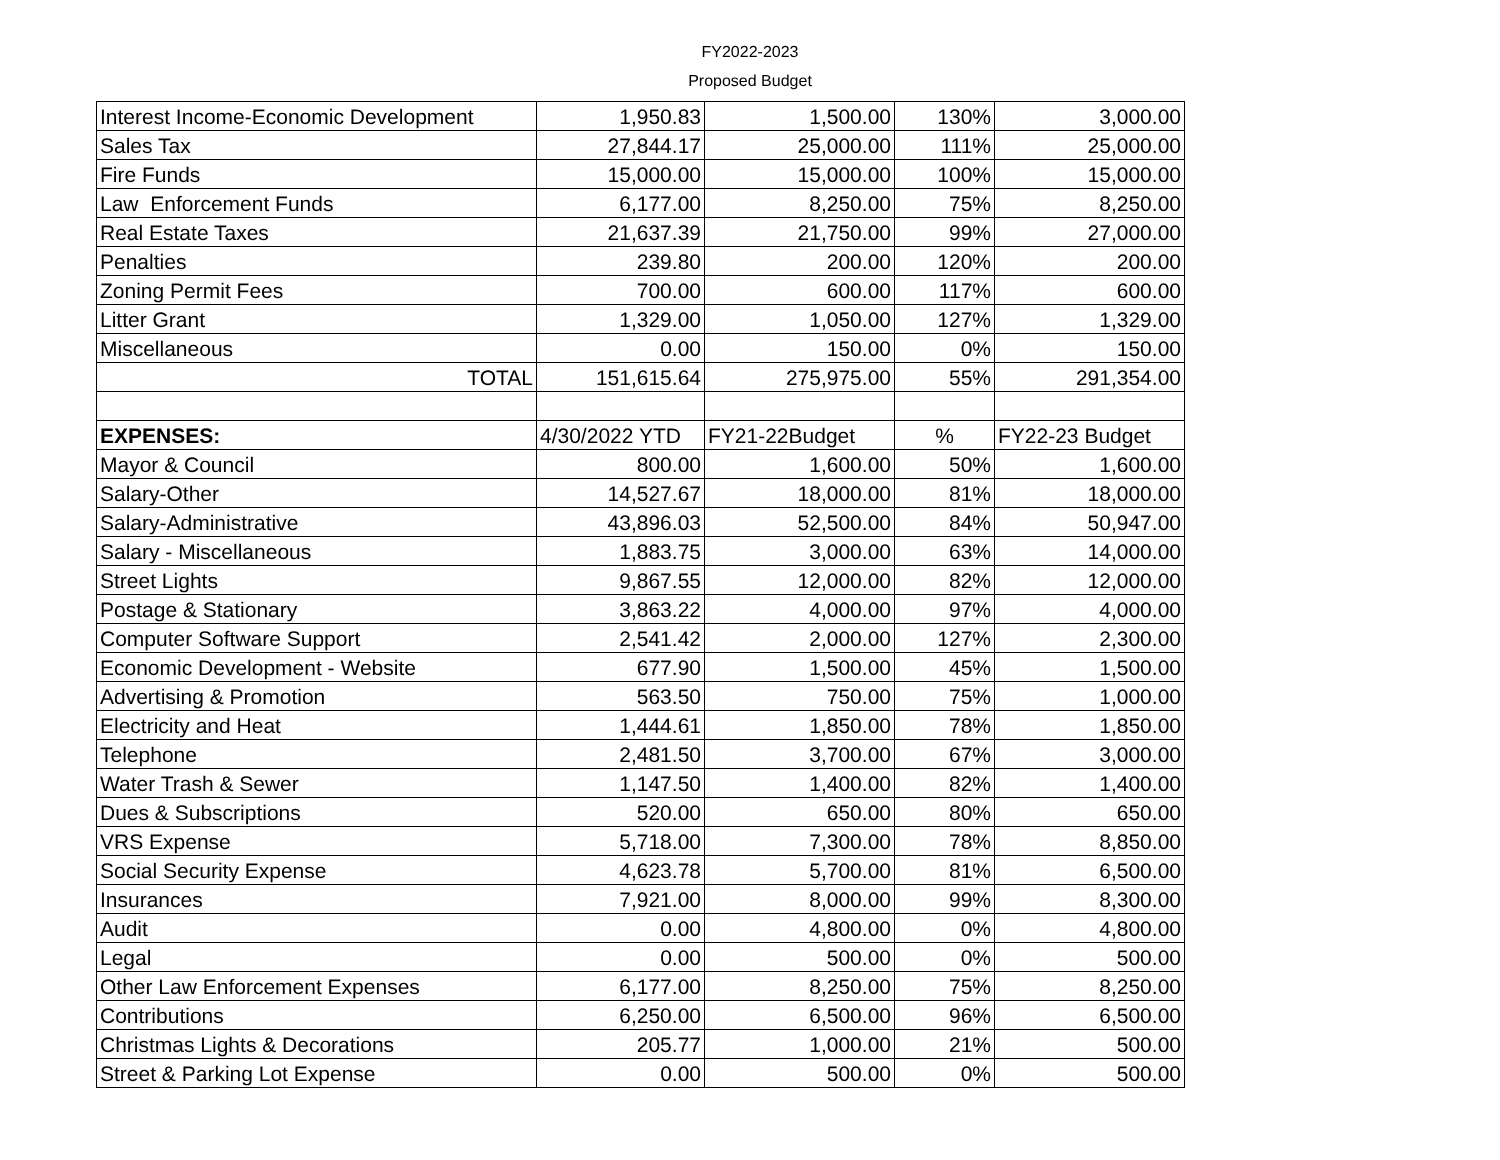FY2022-2023
Proposed Budget
| Interest Income-Economic Development | 1,950.83 | 1,500.00 | 130% | 3,000.00 |
| Sales Tax | 27,844.17 | 25,000.00 | 111% | 25,000.00 |
| Fire Funds | 15,000.00 | 15,000.00 | 100% | 15,000.00 |
| Law Enforcement Funds | 6,177.00 | 8,250.00 | 75% | 8,250.00 |
| Real Estate Taxes | 21,637.39 | 21,750.00 | 99% | 27,000.00 |
| Penalties | 239.80 | 200.00 | 120% | 200.00 |
| Zoning Permit Fees | 700.00 | 600.00 | 117% | 600.00 |
| Litter Grant | 1,329.00 | 1,050.00 | 127% | 1,329.00 |
| Miscellaneous | 0.00 | 150.00 | 0% | 150.00 |
| TOTAL | 151,615.64 | 275,975.00 | 55% | 291,354.00 |
| EXPENSES: | 4/30/2022 YTD | FY21-22Budget | % | FY22-23 Budget |
| Mayor & Council | 800.00 | 1,600.00 | 50% | 1,600.00 |
| Salary-Other | 14,527.67 | 18,000.00 | 81% | 18,000.00 |
| Salary-Administrative | 43,896.03 | 52,500.00 | 84% | 50,947.00 |
| Salary - Miscellaneous | 1,883.75 | 3,000.00 | 63% | 14,000.00 |
| Street Lights | 9,867.55 | 12,000.00 | 82% | 12,000.00 |
| Postage & Stationary | 3,863.22 | 4,000.00 | 97% | 4,000.00 |
| Computer Software Support | 2,541.42 | 2,000.00 | 127% | 2,300.00 |
| Economic Development - Website | 677.90 | 1,500.00 | 45% | 1,500.00 |
| Advertising & Promotion | 563.50 | 750.00 | 75% | 1,000.00 |
| Electricity and Heat | 1,444.61 | 1,850.00 | 78% | 1,850.00 |
| Telephone | 2,481.50 | 3,700.00 | 67% | 3,000.00 |
| Water Trash & Sewer | 1,147.50 | 1,400.00 | 82% | 1,400.00 |
| Dues & Subscriptions | 520.00 | 650.00 | 80% | 650.00 |
| VRS Expense | 5,718.00 | 7,300.00 | 78% | 8,850.00 |
| Social Security Expense | 4,623.78 | 5,700.00 | 81% | 6,500.00 |
| Insurances | 7,921.00 | 8,000.00 | 99% | 8,300.00 |
| Audit | 0.00 | 4,800.00 | 0% | 4,800.00 |
| Legal | 0.00 | 500.00 | 0% | 500.00 |
| Other Law Enforcement Expenses | 6,177.00 | 8,250.00 | 75% | 8,250.00 |
| Contributions | 6,250.00 | 6,500.00 | 96% | 6,500.00 |
| Christmas Lights & Decorations | 205.77 | 1,000.00 | 21% | 500.00 |
| Street & Parking Lot Expense | 0.00 | 500.00 | 0% | 500.00 |